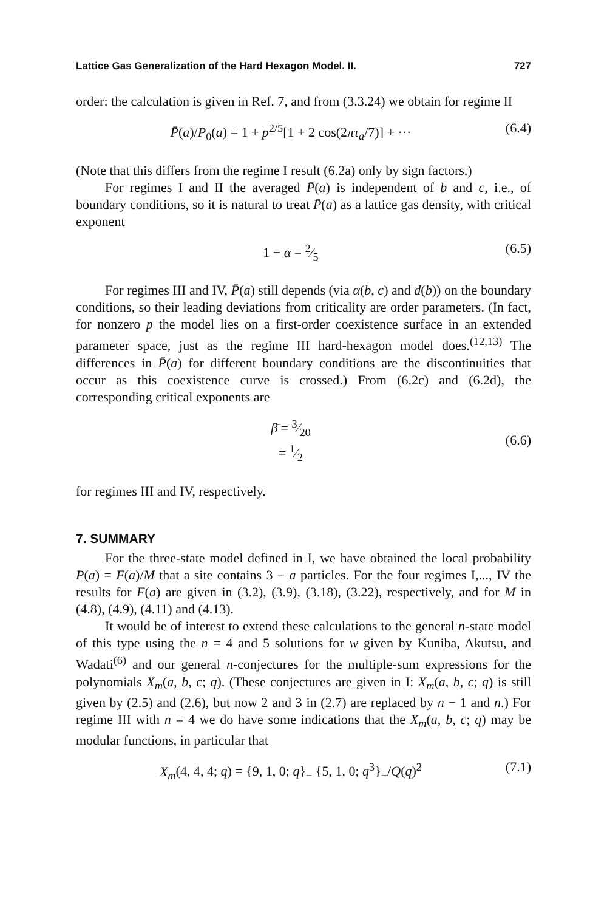Lattice Gas Generalization of the Hard Hexagon Model. II. 727
order: the calculation is given in Ref. 7, and from (3.3.24) we obtain for regime II
P̄(a)/P<sub>0</sub>(a) = 1 + p<sup>2/5</sup>[1 + 2 cos(2πτ<sub>a</sub>/7)] + ··· (6.4)
(Note that this differs from the regime I result (6.2a) only by sign factors.)
For regimes I and II the averaged P̄(a) is independent of b and c, i.e., of boundary conditions, so it is natural to treat P̄(a) as a lattice gas density, with critical exponent
1 − α = 2⁄5 (6.5)
For regimes III and IV, P̄(a) still depends (via α(b, c) and d(b)) on the boundary conditions, so their leading deviations from criticality are order parameters. (In fact, for nonzero p the model lies on a first-order coexistence surface in an extended parameter space, just as the regime III hard-hexagon model does.<sup>(12,13)</sup> The differences in P̄(a) for different boundary conditions are the discontinuities that occur as this coexistence curve is crossed.) From (6.2c) and (6.2d), the corresponding critical exponents are
β̄ = 3⁄20
= 1⁄2 (6.6)
for regimes III and IV, respectively.
7. SUMMARY
For the three-state model defined in I, we have obtained the local probability P(a) = F(a)/M that a site contains 3 − a particles. For the four regimes I,..., IV the results for F(a) are given in (3.2), (3.9), (3.18), (3.22), respectively, and for M in (4.8), (4.9), (4.11) and (4.13).
It would be of interest to extend these calculations to the general n-state model of this type using the n = 4 and 5 solutions for w given by Kuniba, Akutsu, and Wadati<sup>(6)</sup> and our general n-conjectures for the multiple-sum expressions for the polynomials X<sub>m</sub>(a, b, c; q). (These conjectures are given in I: X<sub>m</sub>(a, b, c; q) is still given by (2.5) and (2.6), but now 2 and 3 in (2.7) are replaced by n − 1 and n.) For regime III with n = 4 we do have some indications that the X<sub>m</sub>(a, b, c; q) may be modular functions, in particular that
X<sub>m</sub>(4, 4, 4; q) = {9, 1, 0; q}<sub>−</sub> {5, 1, 0; q<sup>3</sup>}<sub>−</sub>/Q(q)<sup>2</sup> (7.1)